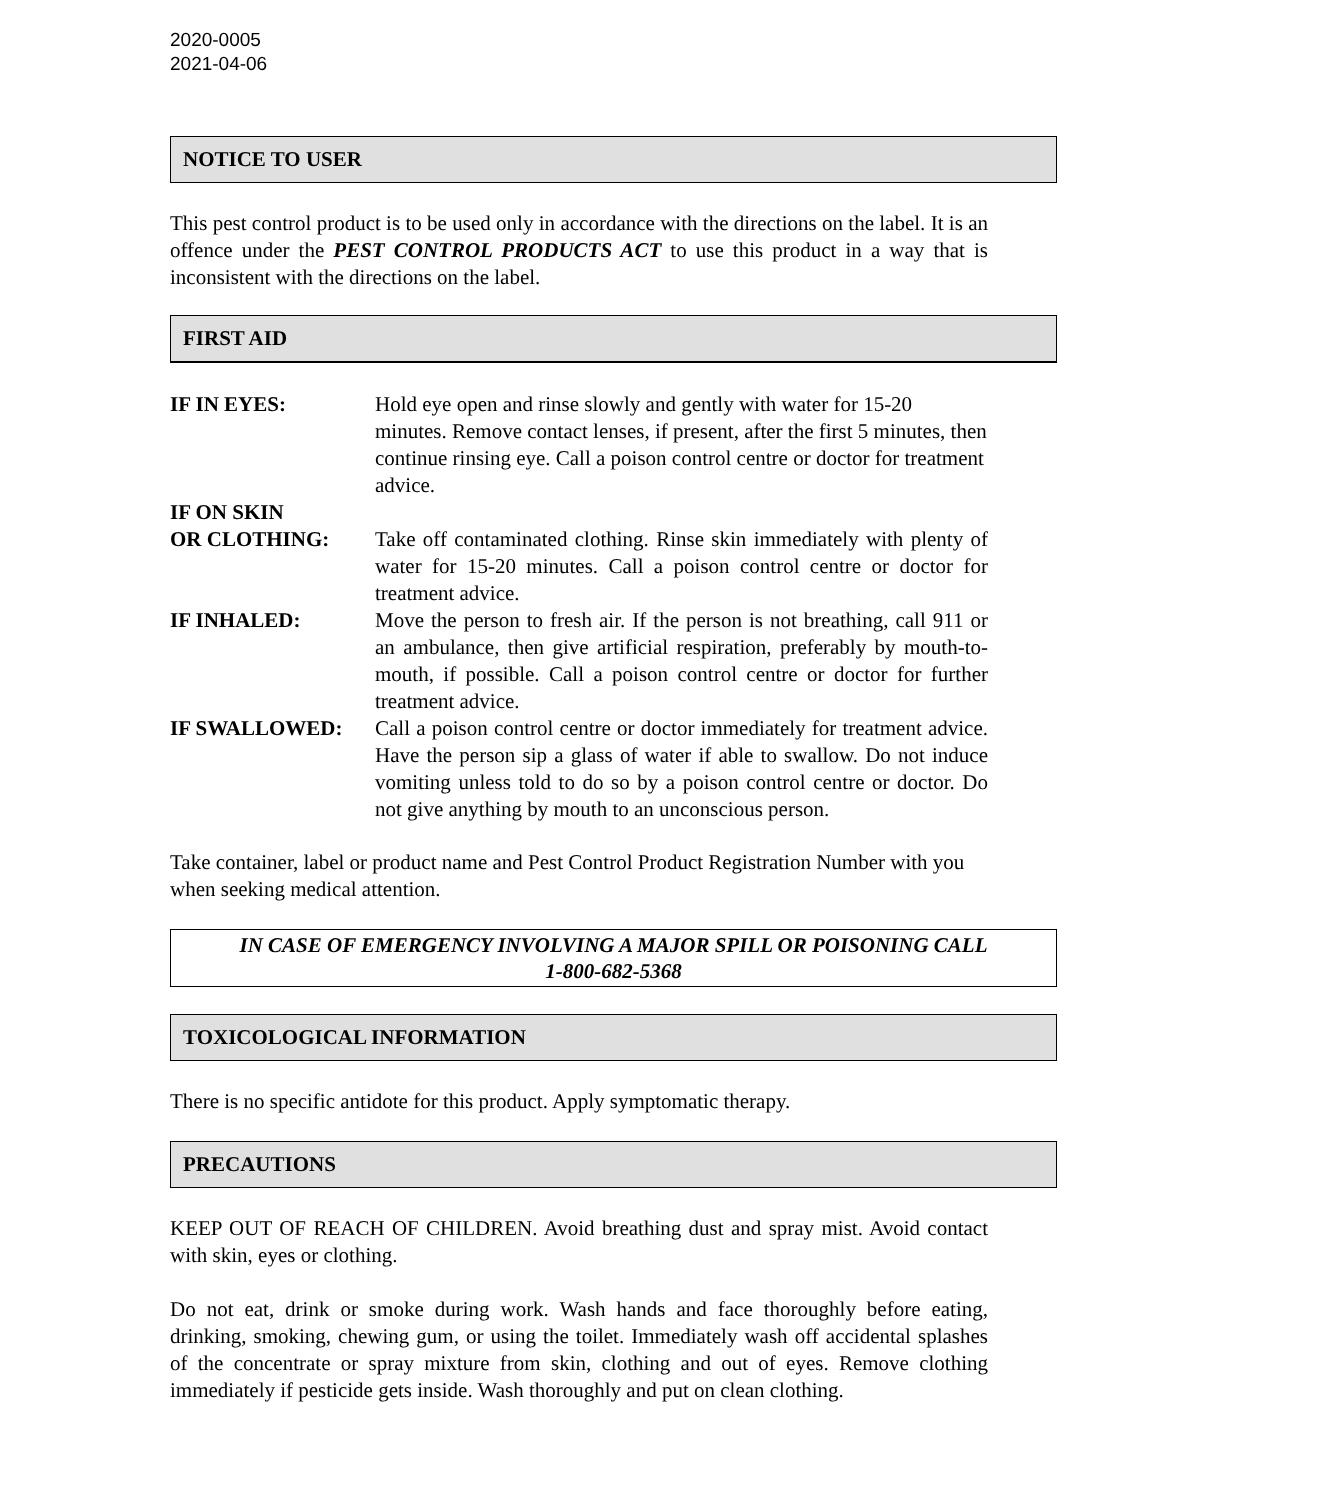2020-0005
2021-04-06
NOTICE TO USER
This pest control product is to be used only in accordance with the directions on the label. It is an offence under the PEST CONTROL PRODUCTS ACT to use this product in a way that is inconsistent with the directions on the label.
FIRST AID
IF IN EYES: Hold eye open and rinse slowly and gently with water for 15-20 minutes. Remove contact lenses, if present, after the first 5 minutes, then continue rinsing eye. Call a poison control centre or doctor for treatment advice.
IF ON SKIN
OR CLOTHING:
Take off contaminated clothing. Rinse skin immediately with plenty of water for 15-20 minutes. Call a poison control centre or doctor for treatment advice.
IF INHALED: Move the person to fresh air. If the person is not breathing, call 911 or an ambulance, then give artificial respiration, preferably by mouth-to-mouth, if possible. Call a poison control centre or doctor for further treatment advice.
IF SWALLOWED: Call a poison control centre or doctor immediately for treatment advice. Have the person sip a glass of water if able to swallow. Do not induce vomiting unless told to do so by a poison control centre or doctor. Do not give anything by mouth to an unconscious person.
Take container, label or product name and Pest Control Product Registration Number with you when seeking medical attention.
IN CASE OF EMERGENCY INVOLVING A MAJOR SPILL OR POISONING CALL
1-800-682-5368
TOXICOLOGICAL INFORMATION
There is no specific antidote for this product. Apply symptomatic therapy.
PRECAUTIONS
KEEP OUT OF REACH OF CHILDREN. Avoid breathing dust and spray mist. Avoid contact with skin, eyes or clothing.
Do not eat, drink or smoke during work. Wash hands and face thoroughly before eating, drinking, smoking, chewing gum, or using the toilet. Immediately wash off accidental splashes of the concentrate or spray mixture from skin, clothing and out of eyes. Remove clothing immediately if pesticide gets inside. Wash thoroughly and put on clean clothing.